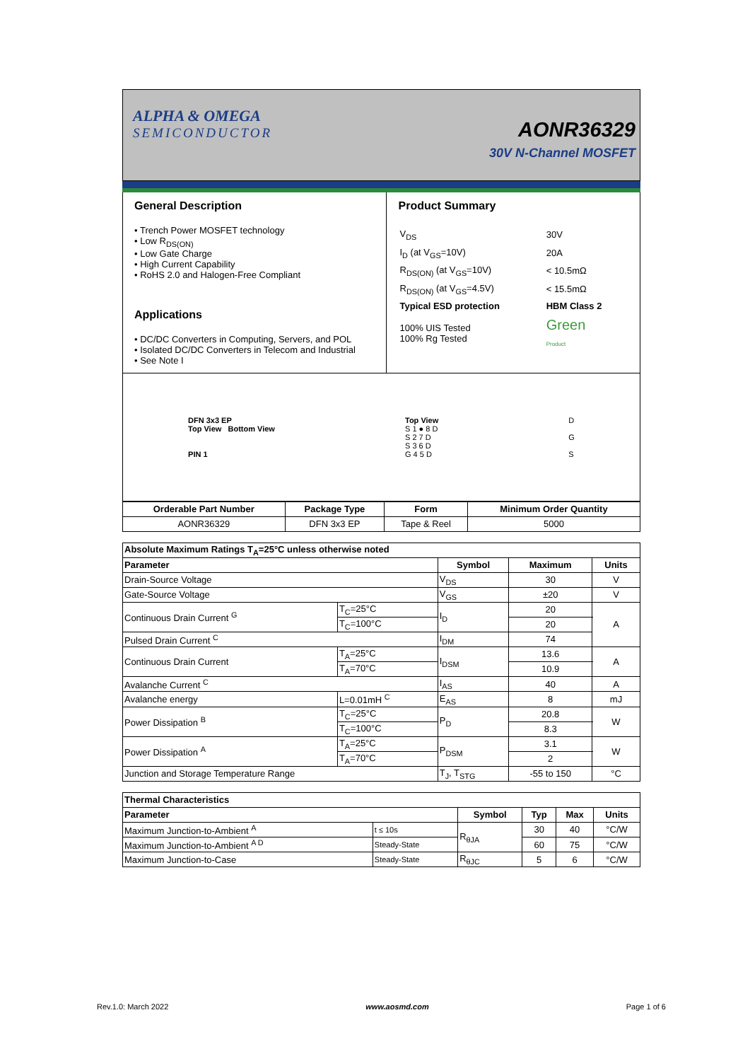ALPHA & OMEGA
SEMICONDUCTOR
AONR36329
30V N-Channel MOSFET
General Description
• Trench Power MOSFET technology
• Low R<sub>DS(ON)</sub>
• Low Gate Charge
• High Current Capability
• RoHS 2.0 and Halogen-Free Compliant
Applications
• DC/DC Converters in Computing, Servers, and POL
• Isolated DC/DC Converters in Telecom and Industrial
• See Note I
Product Summary
| V<sub>DS</sub> | 30V |
| I<sub>D</sub> (at V<sub>GS</sub>=10V) | 20A |
| R<sub>DS(ON)</sub> (at V<sub>GS</sub>=10V) | < 10.5mΩ |
| R<sub>DS(ON)</sub> (at V<sub>GS</sub>=4.5V) | < 15.5mΩ |
| Typical ESD protection | HBM Class 2 |
| 100% UIS Tested 100% Rg Tested | Green Product |
DFN 3x3 EP
Top View Bottom View
PIN 1
Top View
S 1 ● 8 D
S 2 7 D
S 3 6 D
G 4 5 D
D
G
S
| Orderable Part Number | Package Type | Form | Minimum Order Quantity |
| --- | --- | --- | --- |
| AONR36329 | DFN 3x3 EP | Tape & Reel | 5000 |
| Absolute Maximum Ratings T<sub>A</sub>=25°C unless otherwise noted | | | | |
| Parameter | | Symbol | Maximum | Units |
| Drain-Source Voltage | | V<sub>DS</sub> | 30 | V |
| Gate-Source Voltage | | V<sub>GS</sub> | ±20 | V |
| Continuous Drain Current <sup>G</sup> | T<sub>C</sub>=25°C | I<sub>D</sub> | 20 | A |
| | T<sub>C</sub>=100°C | | 20 | |
| Pulsed Drain Current <sup>C</sup> | | I<sub>DM</sub> | 74 | |
| Continuous Drain Current | T<sub>A</sub>=25°C | I<sub>DSM</sub> | 13.6 | A |
| | T<sub>A</sub>=70°C | | 10.9 | |
| Avalanche Current <sup>C</sup> | | I<sub>AS</sub> | 40 | A |
| Avalanche energy | L=0.01mH <sup>C</sup> | E<sub>AS</sub> | 8 | mJ |
| Power Dissipation <sup>B</sup> | T<sub>C</sub>=25°C | P<sub>D</sub> | 20.8 | W |
| | T<sub>C</sub>=100°C | | 8.3 | |
| Power Dissipation <sup>A</sup> | T<sub>A</sub>=25°C | P<sub>DSM</sub> | 3.1 | W |
| | T<sub>A</sub>=70°C | | 2 | |
| Junction and Storage Temperature Range | | T<sub>J</sub>, T<sub>STG</sub> | -55 to 150 | °C |
| Thermal Characteristics | | | | | |
| Parameter | | Symbol | Typ | Max | Units |
| Maximum Junction-to-Ambient <sup>A</sup> | t ≤ 10s | R<sub>θJA</sub> | 30 | 40 | °C/W |
| Maximum Junction-to-Ambient <sup>A D</sup> | Steady-State | | 60 | 75 | °C/W |
| Maximum Junction-to-Case | Steady-State | R<sub>θJC</sub> | 5 | 6 | °C/W |
Rev.1.0: March 2022 www.aosmd.com Page 1 of 6